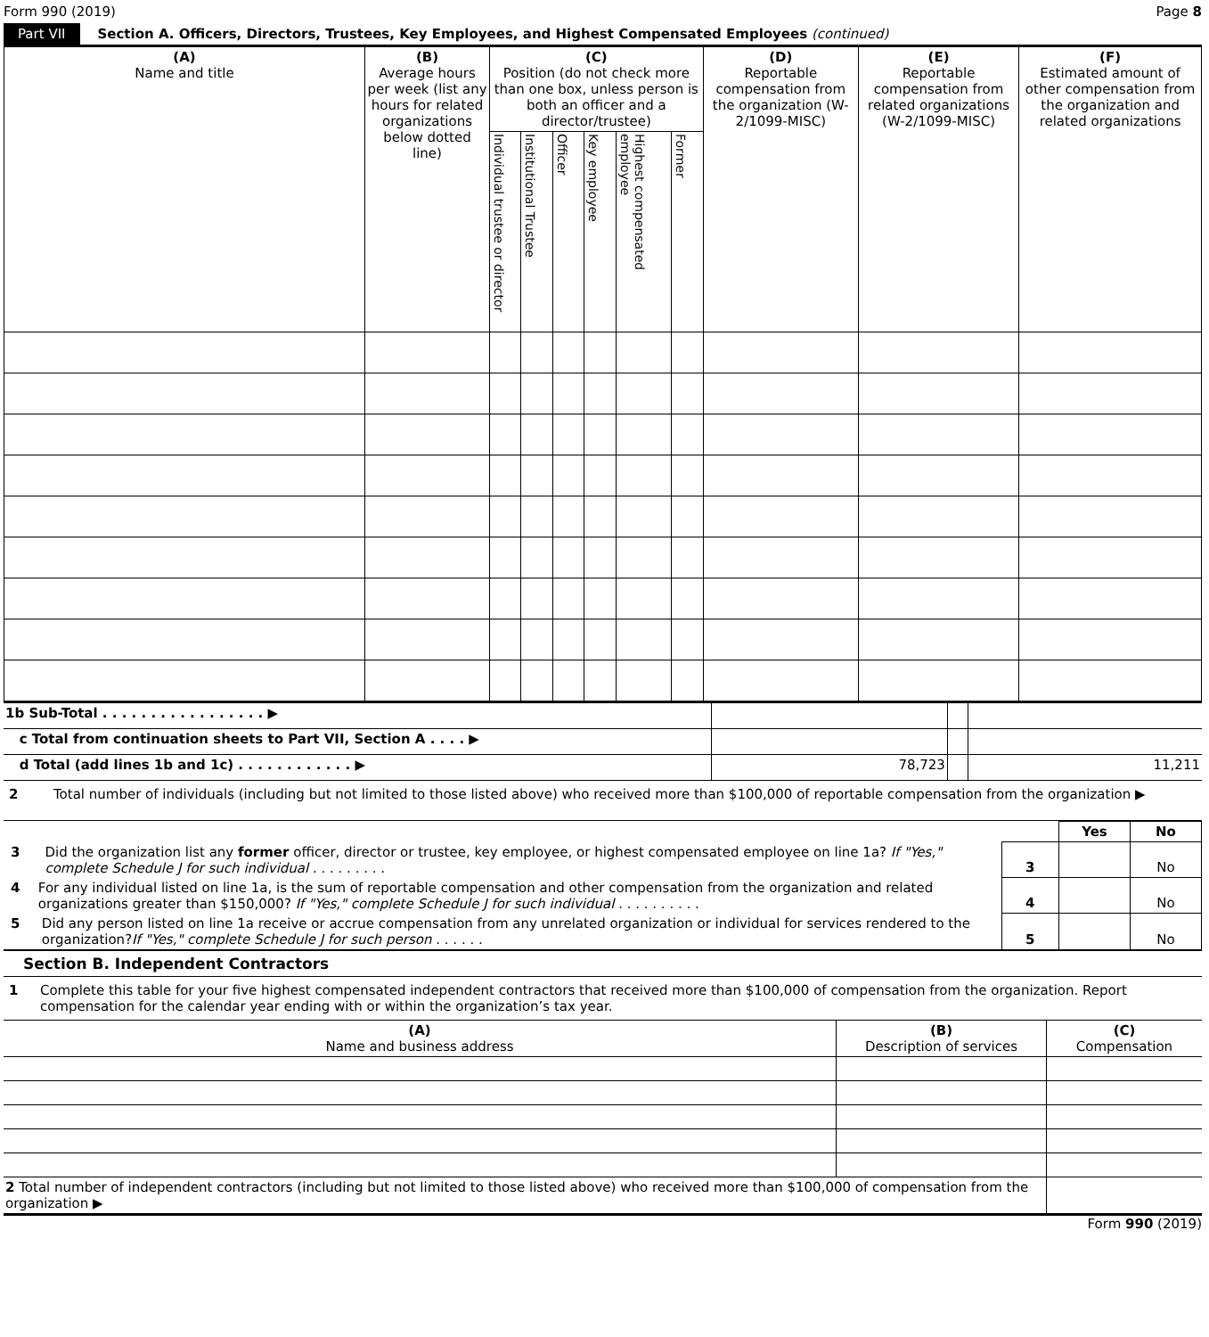Form 990 (2019) Page 8
Part VII Section A. Officers, Directors, Trustees, Key Employees, and Highest Compensated Employees (continued)
| (A) Name and title | (B) Average hours per week (list any hours for related organizations below dotted line) | (C) Position (do not check more than one box, unless person is both an officer and a director/trustee) | | | | | | (D) Reportable compensation from the organization (W-2/1099-MISC) | (E) Reportable compensation from related organizations (W-2/1099-MISC) | (F) Estimated amount of other compensation from the organization and related organizations |
| --- | --- | --- | --- | --- | --- | --- | --- | --- | --- | --- |
| | | Individual trustee or director | Institutional Trustee | Officer | Key employee | Highest compensated employee | Former | | | |
| 1b Sub-Total . . . . . . . . . . . . . . . . . ▶ | | | |
| c Total from continuation sheets to Part VII, Section A . . . . ▶ | | | |
| d Total (add lines 1b and 1c) . . . . . . . . . . . . ▶ | 78,723 | | 11,211 |
2 Total number of individuals (including but not limited to those listed above) who received more than $100,000 of reportable compensation from the organization ▶
| | | Yes | No |
| 3 Did the organization list any former officer, director or trustee, key employee, or highest compensated employee on line 1a? If "Yes," complete Schedule J for such individual . . . . . . . . . | 3 | | No |
| 4 For any individual listed on line 1a, is the sum of reportable compensation and other compensation from the organization and related organizations greater than $150,000? If "Yes," complete Schedule J for such individual . . . . . . . . . . | 4 | | No |
| 5 Did any person listed on line 1a receive or accrue compensation from any unrelated organization or individual for services rendered to the organization? If "Yes," complete Schedule J for such person . . . . . . | 5 | | No |
Section B. Independent Contractors
1 Complete this table for your five highest compensated independent contractors that received more than $100,000 of compensation from the organization. Report compensation for the calendar year ending with or within the organization’s tax year.
| (A) Name and business address | (B) Description of services | (C) Compensation |
| 2 Total number of independent contractors (including but not limited to those listed above) who received more than $100,000 of compensation from the organization ▶ | | |
Form 990 (2019)